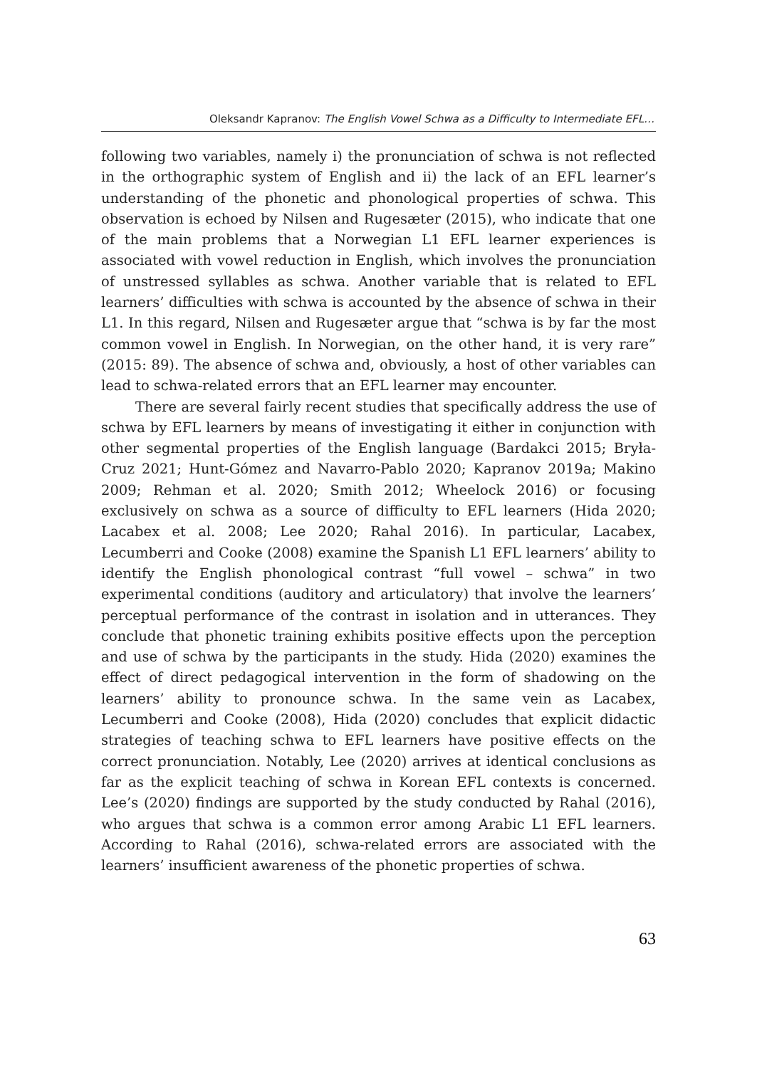Oleksandr Kapranov: The English Vowel Schwa as a Difficulty to Intermediate EFL…
following two variables, namely i) the pronunciation of schwa is not reflected in the orthographic system of English and ii) the lack of an EFL learner’s understanding of the phonetic and phonological properties of schwa. This observation is echoed by Nilsen and Rugesæter (2015), who indicate that one of the main problems that a Norwegian L1 EFL learner experiences is associated with vowel reduction in English, which involves the pronunciation of unstressed syllables as schwa. Another variable that is related to EFL learners’ difficulties with schwa is accounted by the absence of schwa in their L1. In this regard, Nilsen and Rugesæter argue that “schwa is by far the most common vowel in English. In Norwegian, on the other hand, it is very rare” (2015: 89). The absence of schwa and, obviously, a host of other variables can lead to schwa-related errors that an EFL learner may encounter.
There are several fairly recent studies that specifically address the use of schwa by EFL learners by means of investigating it either in conjunction with other segmental properties of the English language (Bardakci 2015; Bryła-Cruz 2021; Hunt-Gómez and Navarro-Pablo 2020; Kapranov 2019a; Makino 2009; Rehman et al. 2020; Smith 2012; Wheelock 2016) or focusing exclusively on schwa as a source of difficulty to EFL learners (Hida 2020; Lacabex et al. 2008; Lee 2020; Rahal 2016). In particular, Lacabex, Lecumberri and Cooke (2008) examine the Spanish L1 EFL learners’ ability to identify the English phonological contrast “full vowel – schwa” in two experimental conditions (auditory and articulatory) that involve the learners’ perceptual performance of the contrast in isolation and in utterances. They conclude that phonetic training exhibits positive effects upon the perception and use of schwa by the participants in the study. Hida (2020) examines the effect of direct pedagogical intervention in the form of shadowing on the learners’ ability to pronounce schwa. In the same vein as Lacabex, Lecumberri and Cooke (2008), Hida (2020) concludes that explicit didactic strategies of teaching schwa to EFL learners have positive effects on the correct pronunciation. Notably, Lee (2020) arrives at identical conclusions as far as the explicit teaching of schwa in Korean EFL contexts is concerned. Lee’s (2020) findings are supported by the study conducted by Rahal (2016), who argues that schwa is a common error among Arabic L1 EFL learners. According to Rahal (2016), schwa-related errors are associated with the learners’ insufficient awareness of the phonetic properties of schwa.
63